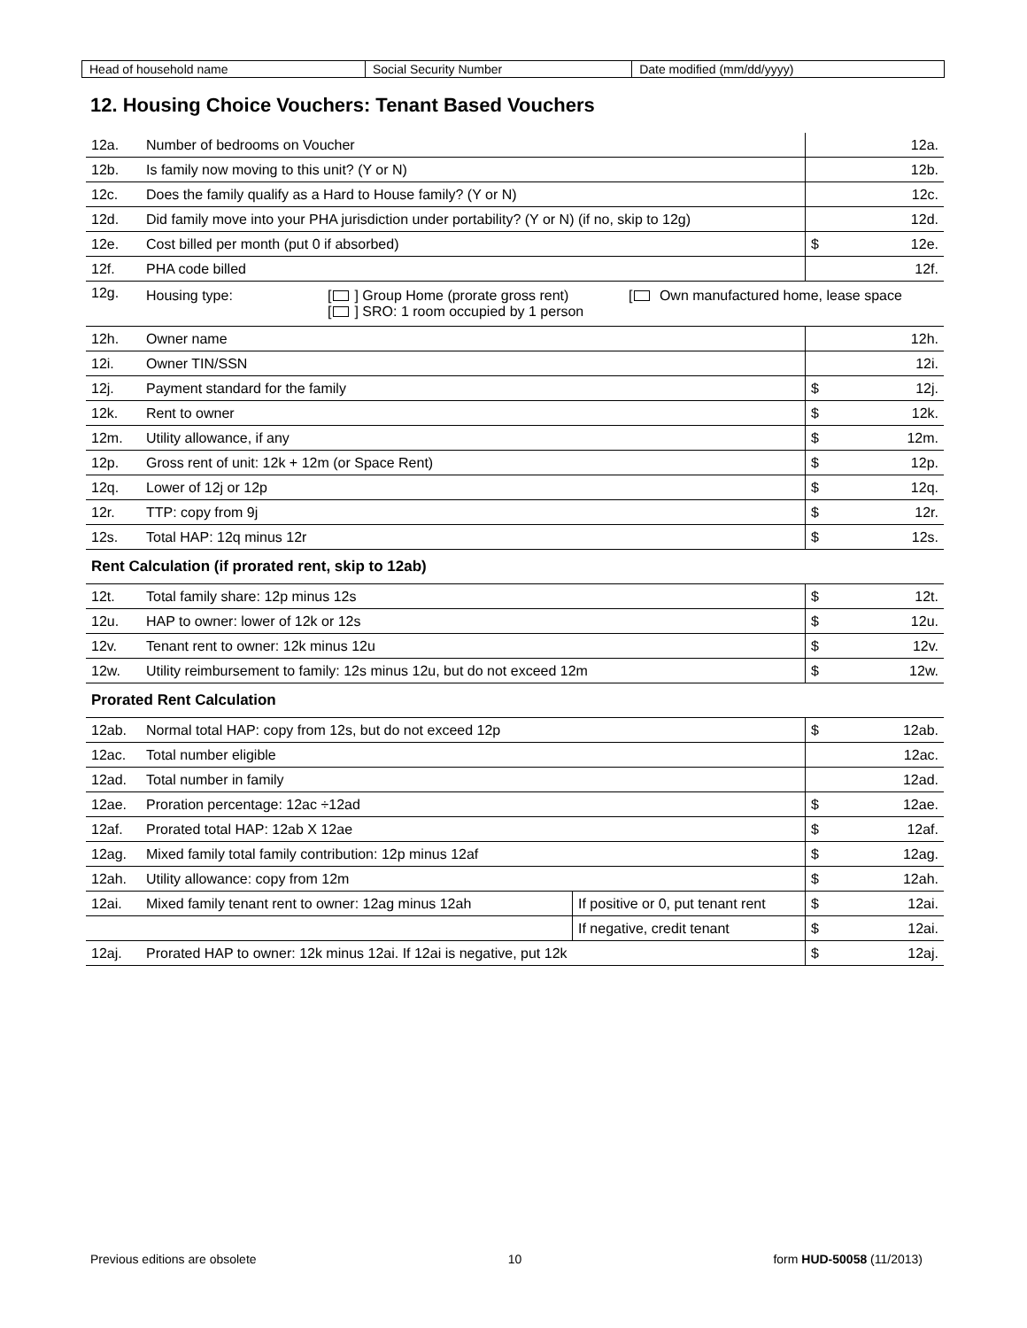| Head of household name | Social Security Number | Date modified (mm/dd/yyyy) |
12. Housing Choice Vouchers: Tenant Based Vouchers
| 12a. | Number of bedrooms on Voucher | | 12a. |
| 12b. | Is family now moving to this unit? (Y or N) | | 12b. |
| 12c. | Does the family qualify as a Hard to House family? (Y or N) | | 12c. |
| 12d. | Did family move into your PHA jurisdiction under portability? (Y or N) (if no, skip to 12g) | | 12d. |
| 12e. | Cost billed per month (put 0 if absorbed) | | $ 12e. |
| 12f. | PHA code billed | | 12f. |
| 12g. | Housing type: [ ] Group Home (prorate gross rent) [ ] SRO: 1 room occupied by 1 person [ Own manufactured home, lease space | | |
| 12h. | Owner name | | 12h. |
| 12i. | Owner TIN/SSN | | 12i. |
| 12j. | Payment standard for the family | | $ 12j. |
| 12k. | Rent to owner | | $ 12k. |
| 12m. | Utility allowance, if any | | $ 12m. |
| 12p. | Gross rent of unit: 12k + 12m (or Space Rent) | | $ 12p. |
| 12q. | Lower of 12j or 12p | | $ 12q. |
| 12r. | TTP: copy from 9j | | $ 12r. |
| 12s. | Total HAP: 12q minus 12r | | $ 12s. |
| Rent Calculation (if prorated rent, skip to 12ab) | | | |
| 12t. | Total family share: 12p minus 12s | | $ 12t. |
| 12u. | HAP to owner: lower of 12k or 12s | | $ 12u. |
| 12v. | Tenant rent to owner: 12k minus 12u | | $ 12v. |
| 12w. | Utility reimbursement to family: 12s minus 12u, but do not exceed 12m | | $ 12w. |
| Prorated Rent Calculation | | | |
| 12ab. | Normal total HAP: copy from 12s, but do not exceed 12p | | $ 12ab. |
| 12ac. | Total number eligible | | 12ac. |
| 12ad. | Total number in family | | 12ad. |
| 12ae. | Proration percentage: 12ac ÷12ad | | $ 12ae. |
| 12af. | Prorated total HAP: 12ab X 12ae | | $ 12af. |
| 12ag. | Mixed family total family contribution: 12p minus 12af | | $ 12ag. |
| 12ah. | Utility allowance: copy from 12m | | $ 12ah. |
| 12ai. | Mixed family tenant rent to owner: 12ag minus 12ah | If positive or 0, put tenant rent | $ 12ai. |
| | | If negative, credit tenant | $ 12ai. |
| 12aj. | Prorated HAP to owner: 12k minus 12ai. If 12ai is negative, put 12k | | $ 12aj. |
Previous editions are obsolete 10 form HUD-50058 (11/2013)